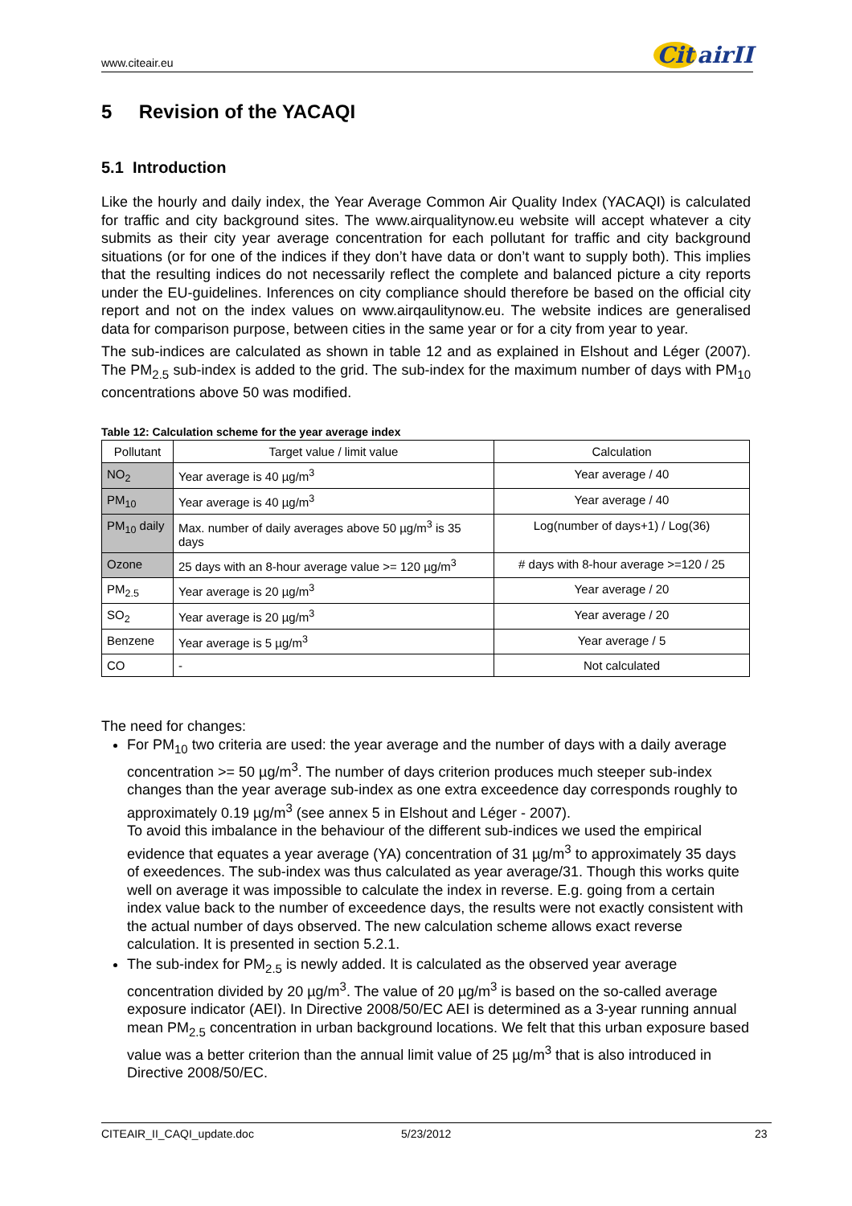www.citeair.eu
Cit airII
5 Revision of the YACAQI
5.1 Introduction
Like the hourly and daily index, the Year Average Common Air Quality Index (YACAQI) is calculated for traffic and city background sites. The www.airqualitynow.eu website will accept whatever a city submits as their city year average concentration for each pollutant for traffic and city background situations (or for one of the indices if they don’t have data or don’t want to supply both). This implies that the resulting indices do not necessarily reflect the complete and balanced picture a city reports under the EU-guidelines. Inferences on city compliance should therefore be based on the official city report and not on the index values on www.airqaulitynow.eu. The website indices are generalised data for comparison purpose, between cities in the same year or for a city from year to year.
The sub-indices are calculated as shown in table 12 and as explained in Elshout and Léger (2007). The PM<sub>2.5</sub> sub-index is added to the grid. The sub-index for the maximum number of days with PM<sub>10</sub> concentrations above 50 was modified.
Table 12: Calculation scheme for the year average index
| Pollutant | Target value / limit value | Calculation |
| --- | --- | --- |
| NO<sub>2</sub> | Year average is 40 µg/m<sup>3</sup> | Year average / 40 |
| PM<sub>10</sub> | Year average is 40 µg/m<sup>3</sup> | Year average / 40 |
| PM<sub>10</sub> daily | Max. number of daily averages above 50 µg/m<sup>3</sup> is 35 days | Log(number of days+1) / Log(36) |
| Ozone | 25 days with an 8-hour average value >= 120 µg/m<sup>3</sup> | # days with 8-hour average >=120 / 25 |
| PM<sub>2.5</sub> | Year average is 20 µg/m<sup>3</sup> | Year average / 20 |
| SO<sub>2</sub> | Year average is 20 µg/m<sup>3</sup> | Year average / 20 |
| Benzene | Year average is 5 µg/m<sup>3</sup> | Year average / 5 |
| CO | - | Not calculated |
The need for changes:
For PM<sub>10</sub> two criteria are used: the year average and the number of days with a daily average concentration >= 50 µg/m<sup>3</sup>. The number of days criterion produces much steeper sub-index changes than the year average sub-index as one extra exceedence day corresponds roughly to approximately 0.19 µg/m<sup>3</sup> (see annex 5 in Elshout and Léger - 2007).
To avoid this imbalance in the behaviour of the different sub-indices we used the empirical evidence that equates a year average (YA) concentration of 31 µg/m<sup>3</sup> to approximately 35 days of exeedences. The sub-index was thus calculated as year average/31. Though this works quite well on average it was impossible to calculate the index in reverse. E.g. going from a certain index value back to the number of exceedence days, the results were not exactly consistent with the actual number of days observed. The new calculation scheme allows exact reverse calculation. It is presented in section 5.2.1.
The sub-index for PM<sub>2.5</sub> is newly added. It is calculated as the observed year average concentration divided by 20 µg/m<sup>3</sup>. The value of 20 µg/m<sup>3</sup> is based on the so-called average exposure indicator (AEI). In Directive 2008/50/EC AEI is determined as a 3-year running annual mean PM<sub>2.5</sub> concentration in urban background locations. We felt that this urban exposure based value was a better criterion than the annual limit value of 25 µg/m<sup>3</sup> that is also introduced in Directive 2008/50/EC.
CITEAIR_II_CAQI_update.doc 5/23/2012 23